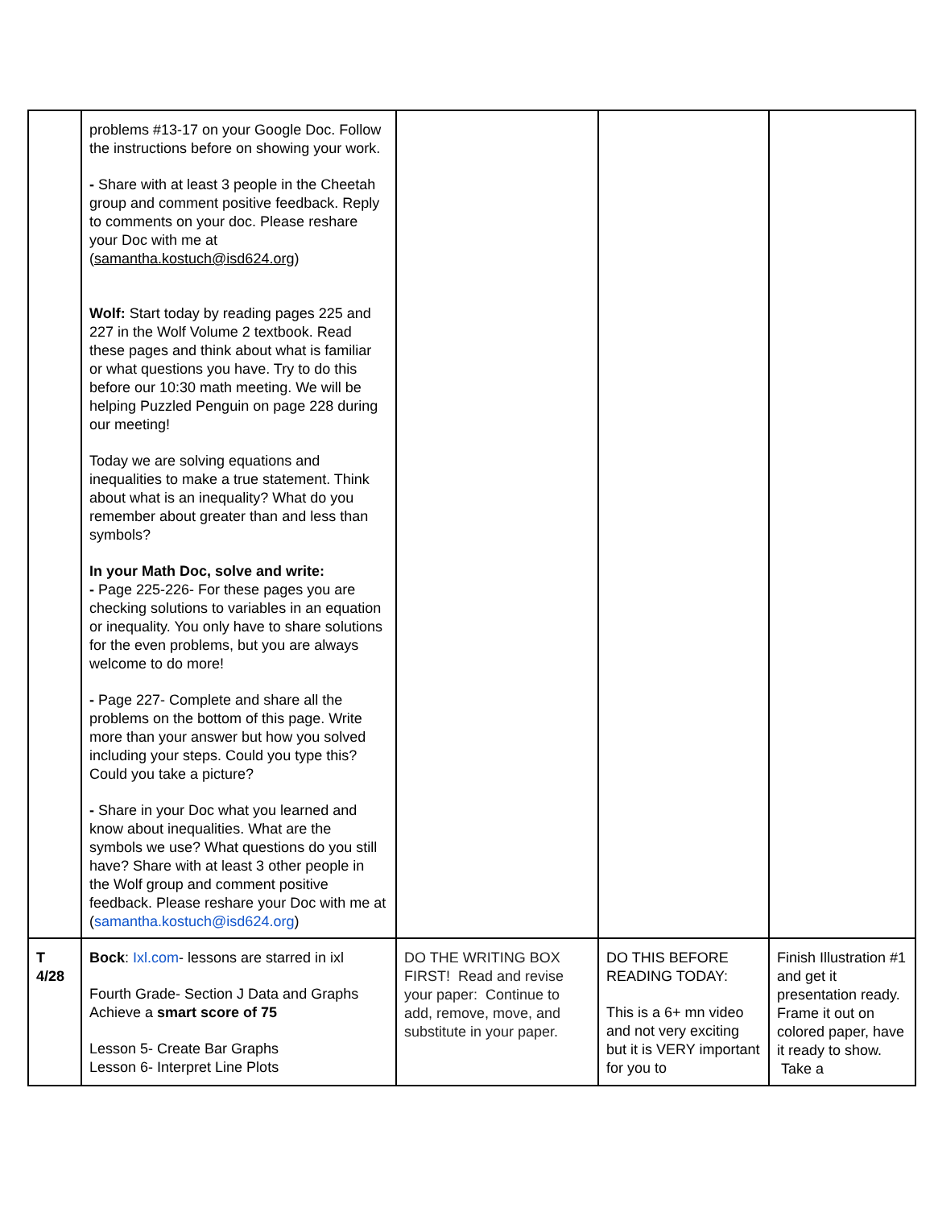| | problems #13-17 on your Google Doc. Follow the instructions before on showing your work. - Share with at least 3 people in the Cheetah group and comment positive feedback. Reply to comments on your doc. Please reshare your Doc with me at ( samantha.kostuch@isd624.org ) Wolf: Start today by reading pages 225 and 227 in the Wolf Volume 2 textbook. Read these pages and think about what is familiar or what questions you have. Try to do this before our 10:30 math meeting. We will be helping Puzzled Penguin on page 228 during our meeting! Today we are solving equations and inequalities to make a true statement. Think about what is an inequality? What do you remember about greater than and less than symbols? In your Math Doc, solve and write: - Page 225-226- For these pages you are checking solutions to variables in an equation or inequality. You only have to share solutions for the even problems, but you are always welcome to do more! - Page 227- Complete and share all the problems on the bottom of this page. Write more than your answer but how you solved including your steps. Could you type this? Could you take a picture? - Share in your Doc what you learned and know about inequalities. What are the symbols we use? What questions do you still have? Share with at least 3 other people in the Wolf group and comment positive feedback. Please reshare your Doc with me at ( samantha.kostuch@isd624.org ) | | | |
| T 4/28 | Bock : Ixl.com - lessons are starred in ixl Fourth Grade- Section J Data and Graphs Achieve a smart score of 75 Lesson 5- Create Bar Graphs Lesson 6- Interpret Line Plots | DO THE WRITING BOX FIRST! Read and revise your paper: Continue to add, remove, move, and substitute in your paper. | DO THIS BEFORE READING TODAY: This is a 6+ mn video and not very exciting but it is VERY important for you to | Finish Illustration #1 and get it presentation ready. Frame it out on colored paper, have it ready to show. Take a |